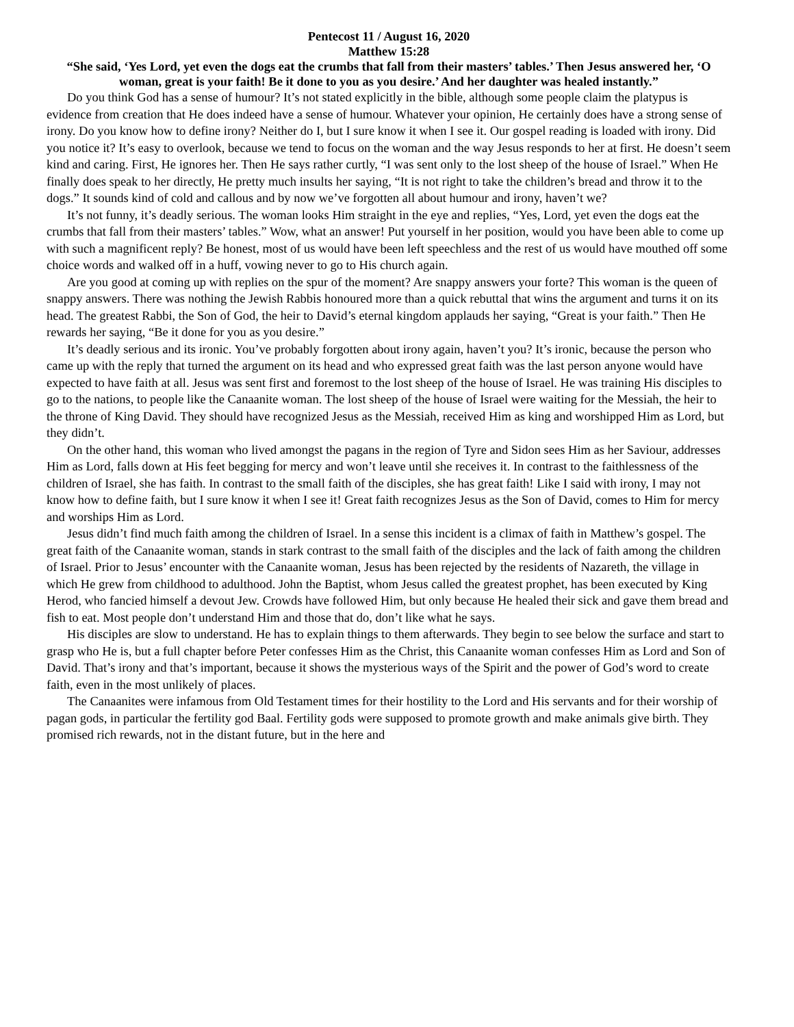Pentecost 11 / August 16, 2020
Matthew 15:28
“She said, ‘Yes Lord, yet even the dogs eat the crumbs that fall from their masters’ tables.’ Then Jesus answered her, ‘O woman, great is your faith! Be it done to you as you desire.’ And her daughter was healed instantly.”
Do you think God has a sense of humour? It’s not stated explicitly in the bible, although some people claim the platypus is evidence from creation that He does indeed have a sense of humour. Whatever your opinion, He certainly does have a strong sense of irony. Do you know how to define irony? Neither do I, but I sure know it when I see it. Our gospel reading is loaded with irony. Did you notice it? It’s easy to overlook, because we tend to focus on the woman and the way Jesus responds to her at first. He doesn’t seem kind and caring. First, He ignores her. Then He says rather curtly, “I was sent only to the lost sheep of the house of Israel.” When He finally does speak to her directly, He pretty much insults her saying, “It is not right to take the children’s bread and throw it to the dogs.” It sounds kind of cold and callous and by now we’ve forgotten all about humour and irony, haven’t we?
It’s not funny, it’s deadly serious. The woman looks Him straight in the eye and replies, “Yes, Lord, yet even the dogs eat the crumbs that fall from their masters’ tables.” Wow, what an answer! Put yourself in her position, would you have been able to come up with such a magnificent reply? Be honest, most of us would have been left speechless and the rest of us would have mouthed off some choice words and walked off in a huff, vowing never to go to His church again.
Are you good at coming up with replies on the spur of the moment? Are snappy answers your forte? This woman is the queen of snappy answers. There was nothing the Jewish Rabbis honoured more than a quick rebuttal that wins the argument and turns it on its head. The greatest Rabbi, the Son of God, the heir to David’s eternal kingdom applauds her saying, “Great is your faith.” Then He rewards her saying, “Be it done for you as you desire.”
It’s deadly serious and its ironic. You’ve probably forgotten about irony again, haven’t you? It’s ironic, because the person who came up with the reply that turned the argument on its head and who expressed great faith was the last person anyone would have expected to have faith at all. Jesus was sent first and foremost to the lost sheep of the house of Israel. He was training His disciples to go to the nations, to people like the Canaanite woman. The lost sheep of the house of Israel were waiting for the Messiah, the heir to the throne of King David. They should have recognized Jesus as the Messiah, received Him as king and worshipped Him as Lord, but they didn’t.
On the other hand, this woman who lived amongst the pagans in the region of Tyre and Sidon sees Him as her Saviour, addresses Him as Lord, falls down at His feet begging for mercy and won’t leave until she receives it. In contrast to the faithlessness of the children of Israel, she has faith. In contrast to the small faith of the disciples, she has great faith! Like I said with irony, I may not know how to define faith, but I sure know it when I see it! Great faith recognizes Jesus as the Son of David, comes to Him for mercy and worships Him as Lord.
Jesus didn’t find much faith among the children of Israel. In a sense this incident is a climax of faith in Matthew’s gospel. The great faith of the Canaanite woman, stands in stark contrast to the small faith of the disciples and the lack of faith among the children of Israel. Prior to Jesus’ encounter with the Canaanite woman, Jesus has been rejected by the residents of Nazareth, the village in which He grew from childhood to adulthood. John the Baptist, whom Jesus called the greatest prophet, has been executed by King Herod, who fancied himself a devout Jew. Crowds have followed Him, but only because He healed their sick and gave them bread and fish to eat. Most people don’t understand Him and those that do, don’t like what he says.
His disciples are slow to understand. He has to explain things to them afterwards. They begin to see below the surface and start to grasp who He is, but a full chapter before Peter confesses Him as the Christ, this Canaanite woman confesses Him as Lord and Son of David. That’s irony and that’s important, because it shows the mysterious ways of the Spirit and the power of God’s word to create faith, even in the most unlikely of places.
The Canaanites were infamous from Old Testament times for their hostility to the Lord and His servants and for their worship of pagan gods, in particular the fertility god Baal. Fertility gods were supposed to promote growth and make animals give birth. They promised rich rewards, not in the distant future, but in the here and